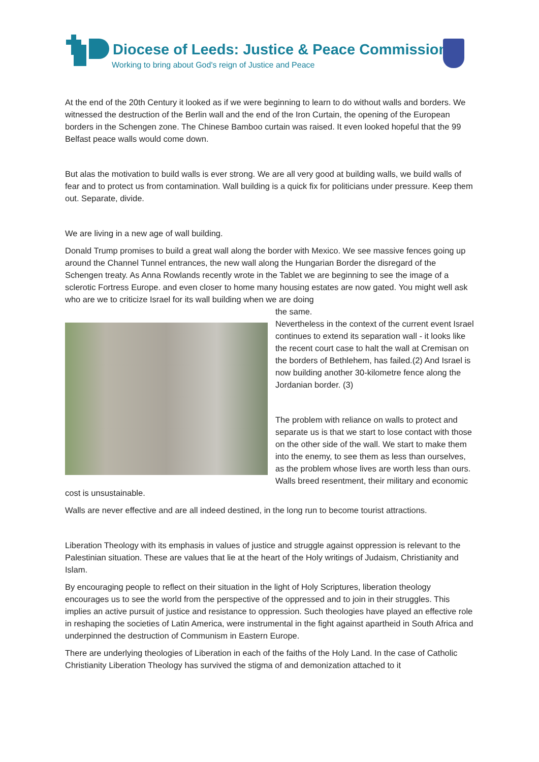Diocese of Leeds: Justice & Peace Commission
Working to bring about God's reign of Justice and Peace
At the end of the 20th Century it looked as if we were beginning to learn to do without walls and borders. We witnessed the destruction of the Berlin wall and the end of the Iron Curtain, the opening of the European borders in the Schengen zone. The Chinese Bamboo curtain was raised. It even looked hopeful that the 99 Belfast peace walls would come down.
But alas the motivation to build walls is ever strong. We are all very good at building walls, we build walls of fear and to protect us from contamination. Wall building is a quick fix for politicians under pressure. Keep them out. Separate, divide.
We are living in a new age of wall building.
Donald Trump promises to build a great wall along the border with Mexico. We see massive fences going up around the Channel Tunnel entrances, the new wall along the Hungarian Border the disregard of the Schengen treaty. As Anna Rowlands recently wrote in the Tablet we are beginning to see the image of a sclerotic Fortress Europe. and even closer to home many housing estates are now gated. You might well ask who are we to criticize Israel for its wall building when we are doing
the same.
Nevertheless in the context of the current event Israel continues to extend its separation wall - it looks like the recent court case to halt the wall at Cremisan on the borders of Bethlehem, has failed.(2) And Israel is now building another 30-kilometre fence along the Jordanian border. (3)
The problem with reliance on walls to protect and separate us is that we start to lose contact with those on the other side of the wall. We start to make them into the enemy, to see them as less than ourselves, as the problem whose lives are worth less than ours. Walls breed resentment, their military and economic cost is unsustainable.
Walls are never effective and are all indeed destined, in the long run to become tourist attractions.
Liberation Theology with its emphasis in values of justice and struggle against oppression is relevant to the Palestinian situation. These are values that lie at the heart of the Holy writings of Judaism, Christianity and Islam.
By encouraging people to reflect on their situation in the light of Holy Scriptures, liberation theology encourages us to see the world from the perspective of the oppressed and to join in their struggles. This implies an active pursuit of justice and resistance to oppression. Such theologies have played an effective role in reshaping the societies of Latin America, were instrumental in the fight against apartheid in South Africa and underpinned the destruction of Communism in Eastern Europe.
There are underlying theologies of Liberation in each of the faiths of the Holy Land. In the case of Catholic Christianity Liberation Theology has survived the stigma of and demonization attached to it